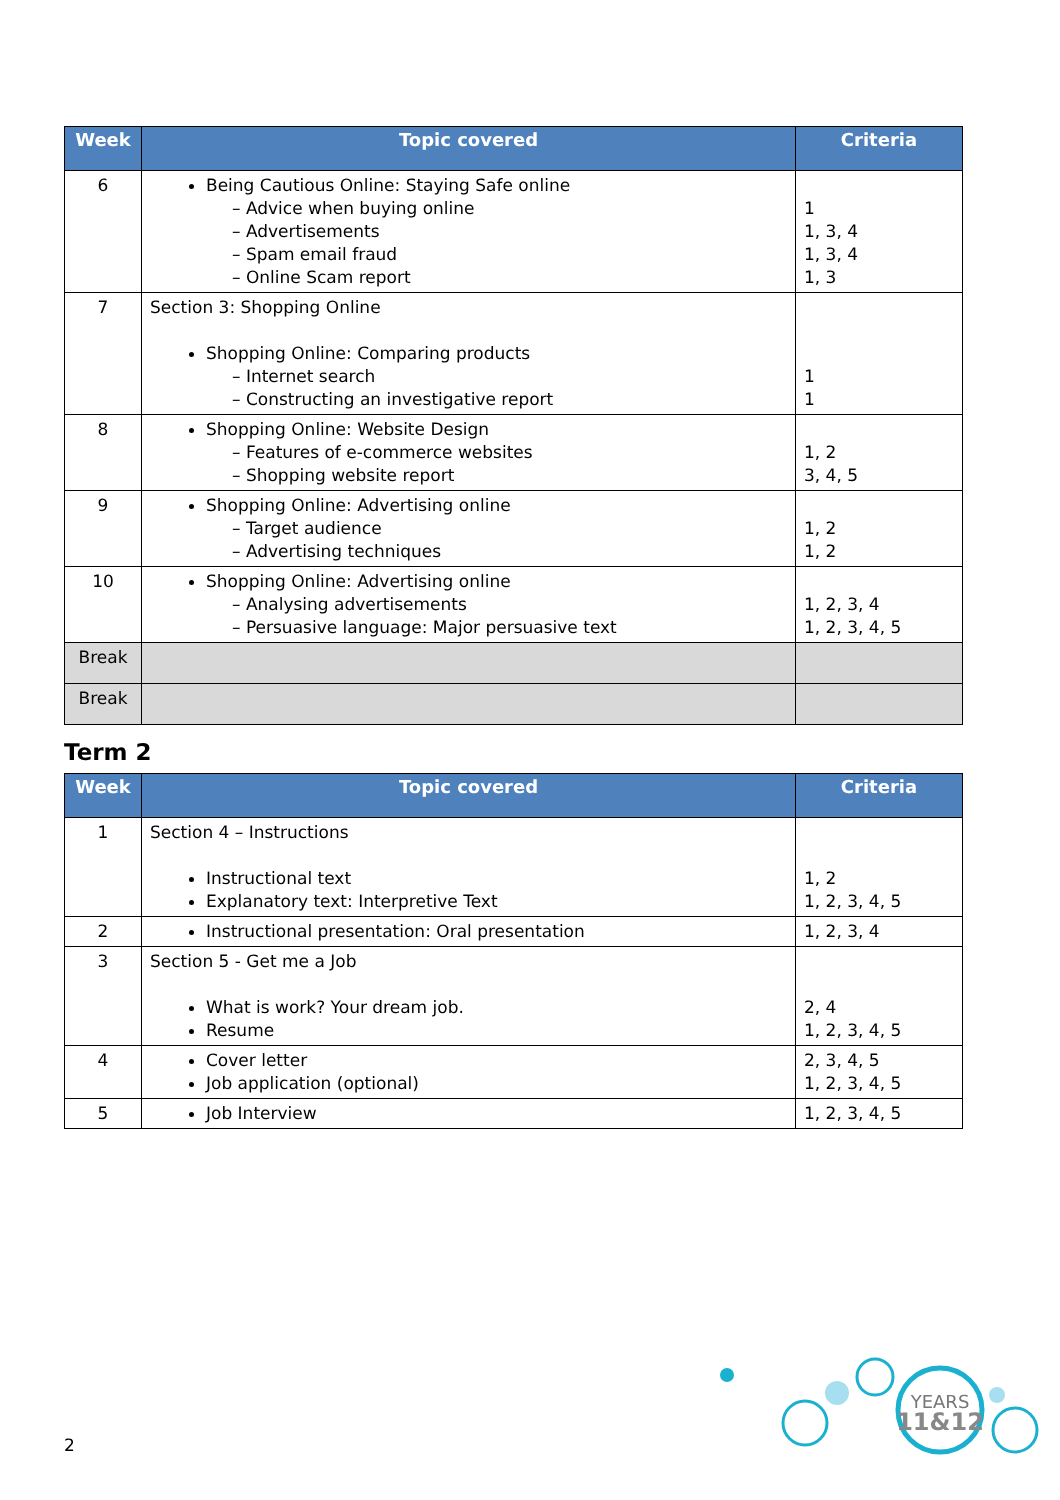| Week | Topic covered | Criteria |
| --- | --- | --- |
| 6 | Being Cautious Online: Staying Safe online – Advice when buying online – Advertisements – Spam email fraud – Online Scam report | 1 1, 3, 4 1, 3, 4 1, 3 |
| 7 | Section 3: Shopping Online Shopping Online: Comparing products – Internet search – Constructing an investigative report | 1 1 |
| 8 | Shopping Online: Website Design – Features of e-commerce websites – Shopping website report | 1, 2 3, 4, 5 |
| 9 | Shopping Online: Advertising online – Target audience – Advertising techniques | 1, 2 1, 2 |
| 10 | Shopping Online: Advertising online – Analysing advertisements – Persuasive language: Major persuasive text | 1, 2, 3, 4 1, 2, 3, 4, 5 |
| Break | | |
| Break | | |
Term 2
| Week | Topic covered | Criteria |
| --- | --- | --- |
| 1 | Section 4 – Instructions Instructional text Explanatory text: Interpretive Text | 1, 2 1, 2, 3, 4, 5 |
| 2 | Instructional presentation: Oral presentation | 1, 2, 3, 4 |
| 3 | Section 5 - Get me a Job What is work? Your dream job. Resume | 2, 4 1, 2, 3, 4, 5 |
| 4 | Cover letter Job application (optional) | 2, 3, 4, 5 1, 2, 3, 4, 5 |
| 5 | Job Interview | 1, 2, 3, 4, 5 |
YEARS
11&12
2